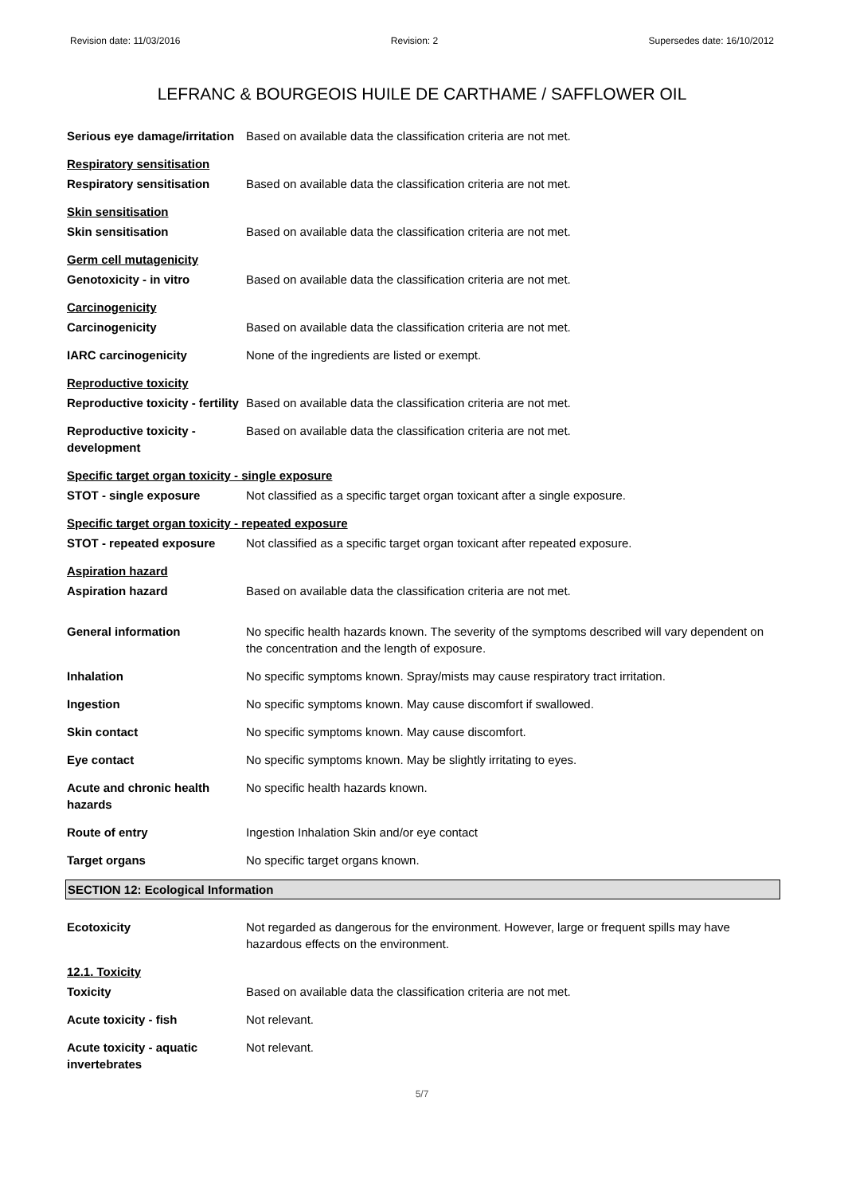Revision date: 11/03/2016 Revision: 2 Supersedes date: 16/10/2012
LEFRANC & BOURGEOIS HUILE DE CARTHAME / SAFFLOWER OIL
Serious eye damage/irritation
Based on available data the classification criteria are not met.
Respiratory sensitisation
Respiratory sensitisation Based on available data the classification criteria are not met.
Skin sensitisation
Skin sensitisation Based on available data the classification criteria are not met.
Germ cell mutagenicity
Genotoxicity - in vitro Based on available data the classification criteria are not met.
Carcinogenicity
Carcinogenicity Based on available data the classification criteria are not met.
IARC carcinogenicity None of the ingredients are listed or exempt.
Reproductive toxicity
Reproductive toxicity - fertility
Based on available data the classification criteria are not met.
Reproductive toxicity -
development
Based on available data the classification criteria are not met.
Specific target organ toxicity - single exposure
STOT - single exposure Not classified as a specific target organ toxicant after a single exposure.
Specific target organ toxicity - repeated exposure
STOT - repeated exposure Not classified as a specific target organ toxicant after repeated exposure.
Aspiration hazard
Aspiration hazard Based on available data the classification criteria are not met.
General information No specific health hazards known. The severity of the symptoms described will vary dependent on the concentration and the length of exposure.
Inhalation No specific symptoms known. Spray/mists may cause respiratory tract irritation.
Ingestion No specific symptoms known. May cause discomfort if swallowed.
Skin contact No specific symptoms known. May cause discomfort.
Eye contact No specific symptoms known. May be slightly irritating to eyes.
Acute and chronic health
hazards
No specific health hazards known.
Route of entry Ingestion Inhalation Skin and/or eye contact
Target organs No specific target organs known.
SECTION 12: Ecological Information
Ecotoxicity Not regarded as dangerous for the environment. However, large or frequent spills may have hazardous effects on the environment.
12.1. Toxicity
Toxicity Based on available data the classification criteria are not met.
Acute toxicity - fish Not relevant.
Acute toxicity - aquatic
invertebrates
Not relevant.
5/7